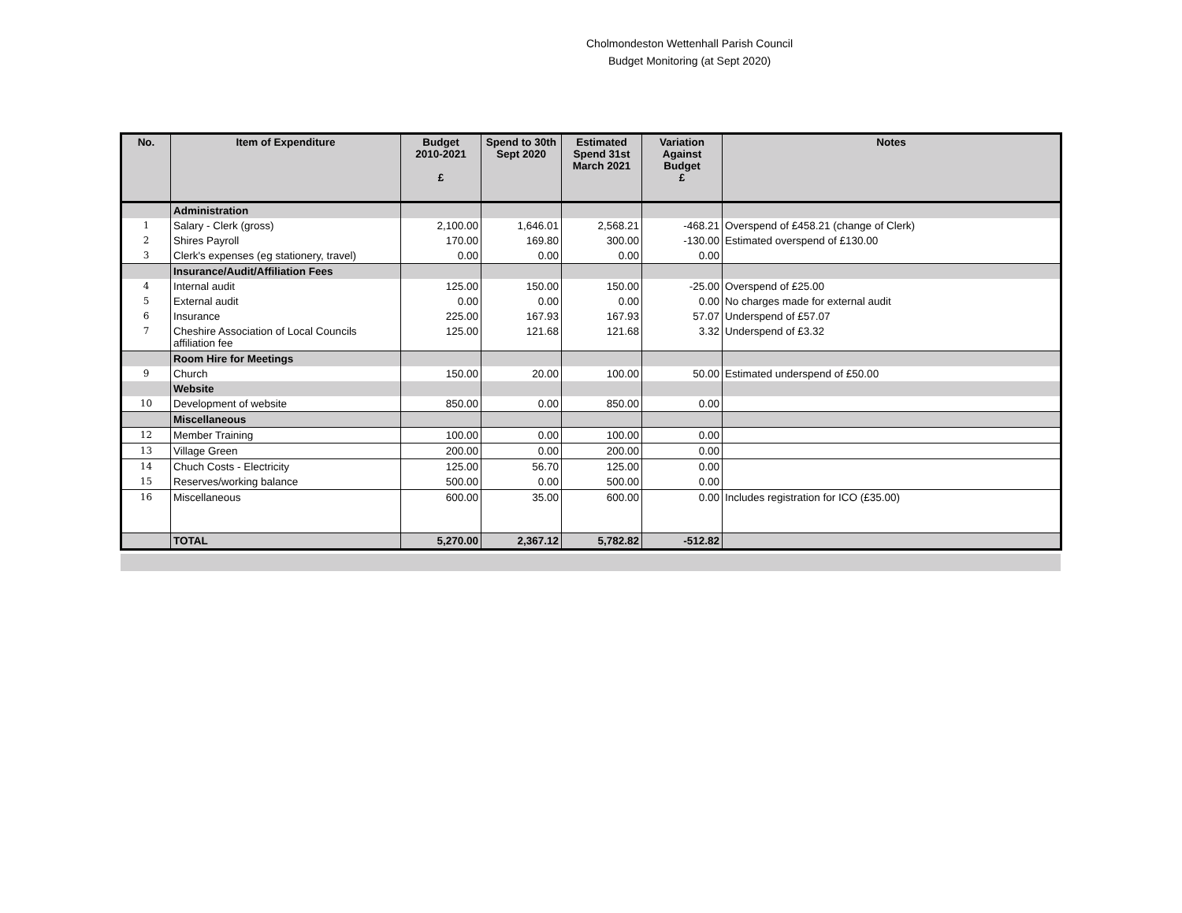Cholmondeston Wettenhall Parish Council
Budget Monitoring (at Sept 2020)
| No. | Item of Expenditure | Budget 2010-2021 £ | Spend to 30th Sept 2020 | Estimated Spend 31st March 2021 | Variation Against Budget £ | Notes |
| --- | --- | --- | --- | --- | --- | --- |
| | Administration | | | | | |
| 1 | Salary - Clerk (gross) | 2,100.00 | 1,646.01 | 2,568.21 | -468.21 | Overspend of £458.21 (change of Clerk) |
| 2 | Shires Payroll | 170.00 | 169.80 | 300.00 | -130.00 | Estimated overspend of £130.00 |
| 3 | Clerk's expenses (eg stationery, travel) | 0.00 | 0.00 | 0.00 | 0.00 | |
| | Insurance/Audit/Affiliation Fees | | | | | |
| 4 | Internal audit | 125.00 | 150.00 | 150.00 | -25.00 | Overspend of £25.00 |
| 5 | External audit | 0.00 | 0.00 | 0.00 | 0.00 | No charges made for external audit |
| 6 | Insurance | 225.00 | 167.93 | 167.93 | 57.07 | Underspend of £57.07 |
| 7 | Cheshire Association of Local Councils affiliation fee | 125.00 | 121.68 | 121.68 | 3.32 | Underspend of £3.32 |
| | Room Hire for Meetings | | | | | |
| 9 | Church | 150.00 | 20.00 | 100.00 | 50.00 | Estimated underspend of £50.00 |
| | Website | | | | | |
| 10 | Development of website | 850.00 | 0.00 | 850.00 | 0.00 | |
| | Miscellaneous | | | | | |
| 12 | Member Training | 100.00 | 0.00 | 100.00 | 0.00 | |
| 13 | Village Green | 200.00 | 0.00 | 200.00 | 0.00 | |
| 14 | Chuch Costs - Electricity | 125.00 | 56.70 | 125.00 | 0.00 | |
| 15 | Reserves/working balance | 500.00 | 0.00 | 500.00 | 0.00 | |
| 16 | Miscellaneous | 600.00 | 35.00 | 600.00 | 0.00 | Includes registration for ICO (£35.00) |
| | TOTAL | 5,270.00 | 2,367.12 | 5,782.82 | -512.82 | |